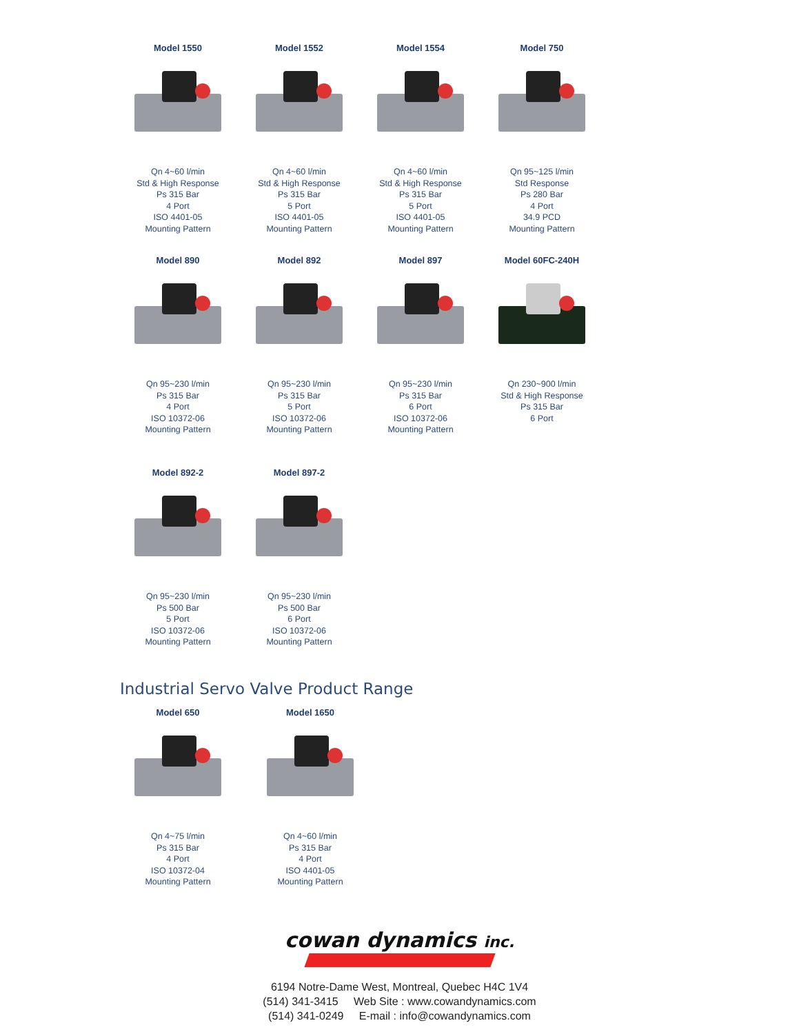Model 1550
Qn 4~60 l/min
Std & High Response
Ps 315 Bar
4 Port
ISO 4401-05
Mounting Pattern
Model 1552
Qn 4~60 l/min
Std & High Response
Ps 315 Bar
5 Port
ISO 4401-05
Mounting Pattern
Model 1554
Qn 4~60 l/min
Std & High Response
Ps 315 Bar
5 Port
ISO 4401-05
Mounting Pattern
Model 750
Qn 95~125 l/min
Std Response
Ps 280 Bar
4 Port
34.9 PCD
Mounting Pattern
Model 890
Qn 95~230 l/min
Ps 315 Bar
4 Port
ISO 10372-06
Mounting Pattern
Model 892
Qn 95~230 l/min
Ps 315 Bar
5 Port
ISO 10372-06
Mounting Pattern
Model 897
Qn 95~230 l/min
Ps 315 Bar
6 Port
ISO 10372-06
Mounting Pattern
Model 60FC-240H
Qn 230~900 l/min
Std & High Response
Ps 315 Bar
6 Port
Model 892-2
Qn 95~230 l/min
Ps 500 Bar
5 Port
ISO 10372-06
Mounting Pattern
Model 897-2
Qn 95~230 l/min
Ps 500 Bar
6 Port
ISO 10372-06
Mounting Pattern
Industrial Servo Valve Product Range
Model 650
Qn 4~75 l/min
Ps 315 Bar
4 Port
ISO 10372-04
Mounting Pattern
Model 1650
Qn 4~60 l/min
Ps 315 Bar
4 Port
ISO 4401-05
Mounting Pattern
cowan dynamics inc.
6194 Notre-Dame West, Montreal, Quebec H4C 1V4
(514) 341-3415 Web Site : www.cowandynamics.com
(514) 341-0249 E-mail : info@cowandynamics.com